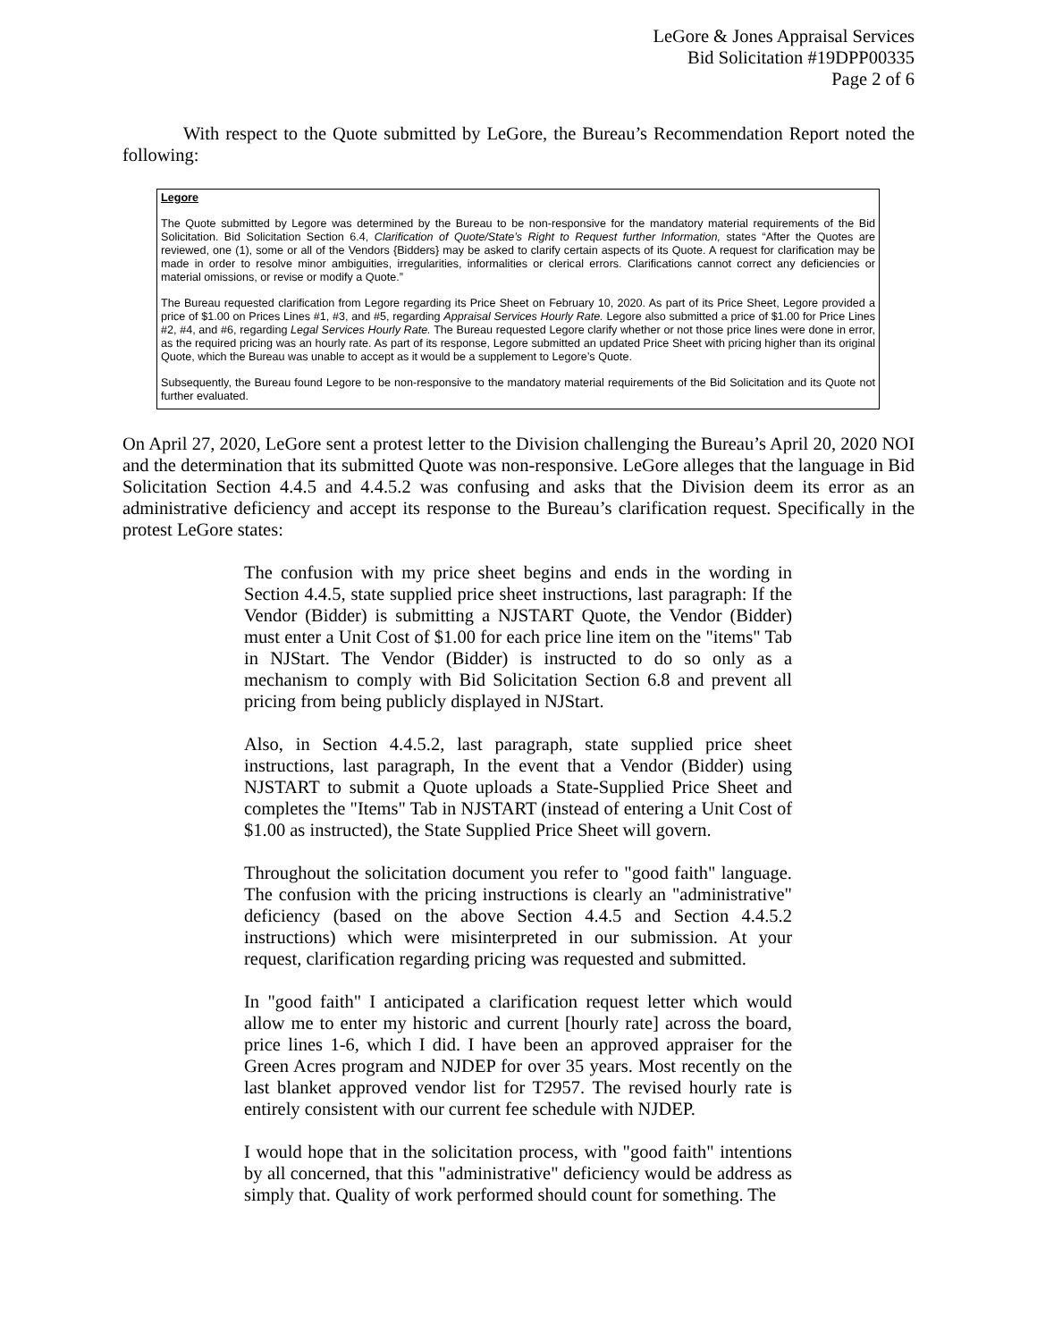LeGore & Jones Appraisal Services
Bid Solicitation #19DPP00335
Page 2 of 6
With respect to the Quote submitted by LeGore, the Bureau’s Recommendation Report noted the following:
Legore
The Quote submitted by Legore was determined by the Bureau to be non-responsive for the mandatory material requirements of the Bid Solicitation. Bid Solicitation Section 6.4, Clarification of Quote/State’s Right to Request further Information, states “After the Quotes are reviewed, one (1), some or all of the Vendors {Bidders} may be asked to clarify certain aspects of its Quote. A request for clarification may be made in order to resolve minor ambiguities, irregularities, informalities or clerical errors. Clarifications cannot correct any deficiencies or material omissions, or revise or modify a Quote.”
The Bureau requested clarification from Legore regarding its Price Sheet on February 10, 2020. As part of its Price Sheet, Legore provided a price of $1.00 on Prices Lines #1, #3, and #5, regarding Appraisal Services Hourly Rate. Legore also submitted a price of $1.00 for Price Lines #2, #4, and #6, regarding Legal Services Hourly Rate. The Bureau requested Legore clarify whether or not those price lines were done in error, as the required pricing was an hourly rate. As part of its response, Legore submitted an updated Price Sheet with pricing higher than its original Quote, which the Bureau was unable to accept as it would be a supplement to Legore’s Quote.
Subsequently, the Bureau found Legore to be non-responsive to the mandatory material requirements of the Bid Solicitation and its Quote not further evaluated.
On April 27, 2020, LeGore sent a protest letter to the Division challenging the Bureau’s April 20, 2020 NOI and the determination that its submitted Quote was non-responsive. LeGore alleges that the language in Bid Solicitation Section 4.4.5 and 4.4.5.2 was confusing and asks that the Division deem its error as an administrative deficiency and accept its response to the Bureau’s clarification request. Specifically in the protest LeGore states:
The confusion with my price sheet begins and ends in the wording in Section 4.4.5, state supplied price sheet instructions, last paragraph: If the Vendor (Bidder) is submitting a NJSTART Quote, the Vendor (Bidder) must enter a Unit Cost of $1.00 for each price line item on the "items" Tab in NJStart. The Vendor (Bidder) is instructed to do so only as a mechanism to comply with Bid Solicitation Section 6.8 and prevent all pricing from being publicly displayed in NJStart.
Also, in Section 4.4.5.2, last paragraph, state supplied price sheet instructions, last paragraph, In the event that a Vendor (Bidder) using NJSTART to submit a Quote uploads a State-Supplied Price Sheet and completes the "Items" Tab in NJSTART (instead of entering a Unit Cost of $1.00 as instructed), the State Supplied Price Sheet will govern.
Throughout the solicitation document you refer to "good faith" language. The confusion with the pricing instructions is clearly an "administrative" deficiency (based on the above Section 4.4.5 and Section 4.4.5.2 instructions) which were misinterpreted in our submission. At your request, clarification regarding pricing was requested and submitted.
In "good faith" I anticipated a clarification request letter which would allow me to enter my historic and current [hourly rate] across the board, price lines 1-6, which I did. I have been an approved appraiser for the Green Acres program and NJDEP for over 35 years. Most recently on the last blanket approved vendor list for T2957. The revised hourly rate is entirely consistent with our current fee schedule with NJDEP.
I would hope that in the solicitation process, with "good faith" intentions by all concerned, that this "administrative" deficiency would be address as simply that. Quality of work performed should count for something. The